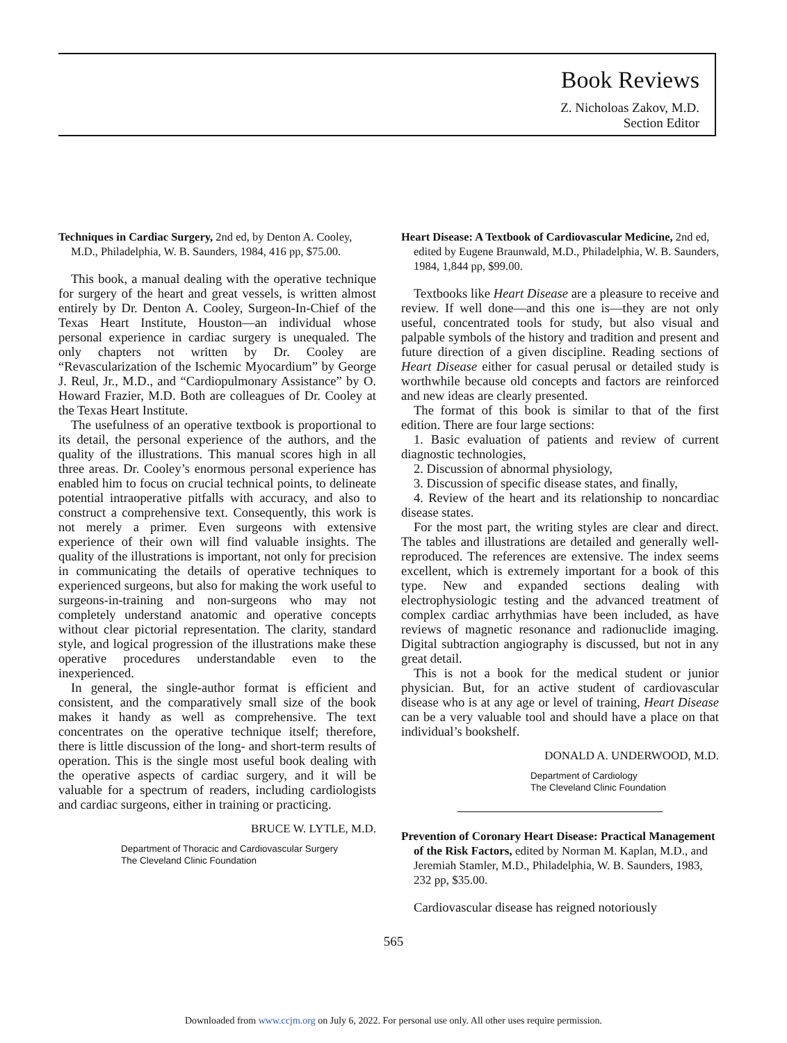Book Reviews
Z. Nicholoas Zakov, M.D.
Section Editor
Techniques in Cardiac Surgery, 2nd ed, by Denton A. Cooley, M.D., Philadelphia, W. B. Saunders, 1984, 416 pp, $75.00.
This book, a manual dealing with the operative technique for surgery of the heart and great vessels, is written almost entirely by Dr. Denton A. Cooley, Surgeon-In-Chief of the Texas Heart Institute, Houston—an individual whose personal experience in cardiac surgery is unequaled. The only chapters not written by Dr. Cooley are “Revascularization of the Ischemic Myocardium” by George J. Reul, Jr., M.D., and “Cardiopulmonary Assistance” by O. Howard Frazier, M.D. Both are colleagues of Dr. Cooley at the Texas Heart Institute.
The usefulness of an operative textbook is proportional to its detail, the personal experience of the authors, and the quality of the illustrations. This manual scores high in all three areas. Dr. Cooley’s enormous personal experience has enabled him to focus on crucial technical points, to delineate potential intraoperative pitfalls with accuracy, and also to construct a comprehensive text. Consequently, this work is not merely a primer. Even surgeons with extensive experience of their own will find valuable insights. The quality of the illustrations is important, not only for precision in communicating the details of operative techniques to experienced surgeons, but also for making the work useful to surgeons-in-training and non-surgeons who may not completely understand anatomic and operative concepts without clear pictorial representation. The clarity, standard style, and logical progression of the illustrations make these operative procedures understandable even to the inexperienced.
In general, the single-author format is efficient and consistent, and the comparatively small size of the book makes it handy as well as comprehensive. The text concentrates on the operative technique itself; therefore, there is little discussion of the long- and short-term results of operation. This is the single most useful book dealing with the operative aspects of cardiac surgery, and it will be valuable for a spectrum of readers, including cardiologists and cardiac surgeons, either in training or practicing.
BRUCE W. LYTLE, M.D.
Department of Thoracic and Cardiovascular Surgery
The Cleveland Clinic Foundation
Heart Disease: A Textbook of Cardiovascular Medicine, 2nd ed, edited by Eugene Braunwald, M.D., Philadelphia, W. B. Saunders, 1984, 1,844 pp, $99.00.
Textbooks like Heart Disease are a pleasure to receive and review. If well done—and this one is—they are not only useful, concentrated tools for study, but also visual and palpable symbols of the history and tradition and present and future direction of a given discipline. Reading sections of Heart Disease either for casual perusal or detailed study is worthwhile because old concepts and factors are reinforced and new ideas are clearly presented.
The format of this book is similar to that of the first edition. There are four large sections:
1. Basic evaluation of patients and review of current diagnostic technologies,
2. Discussion of abnormal physiology,
3. Discussion of specific disease states, and finally,
4. Review of the heart and its relationship to noncardiac disease states.
For the most part, the writing styles are clear and direct. The tables and illustrations are detailed and generally well-reproduced. The references are extensive. The index seems excellent, which is extremely important for a book of this type. New and expanded sections dealing with electrophysiologic testing and the advanced treatment of complex cardiac arrhythmias have been included, as have reviews of magnetic resonance and radionuclide imaging. Digital subtraction angiography is discussed, but not in any great detail.
This is not a book for the medical student or junior physician. But, for an active student of cardiovascular disease who is at any age or level of training, Heart Disease can be a very valuable tool and should have a place on that individual’s bookshelf.
DONALD A. UNDERWOOD, M.D.
Department of Cardiology
The Cleveland Clinic Foundation
Prevention of Coronary Heart Disease: Practical Management of the Risk Factors, edited by Norman M. Kaplan, M.D., and Jeremiah Stamler, M.D., Philadelphia, W. B. Saunders, 1983, 232 pp, $35.00.
Cardiovascular disease has reigned notoriously
565
Downloaded from www.ccjm.org on July 6, 2022. For personal use only. All other uses require permission.